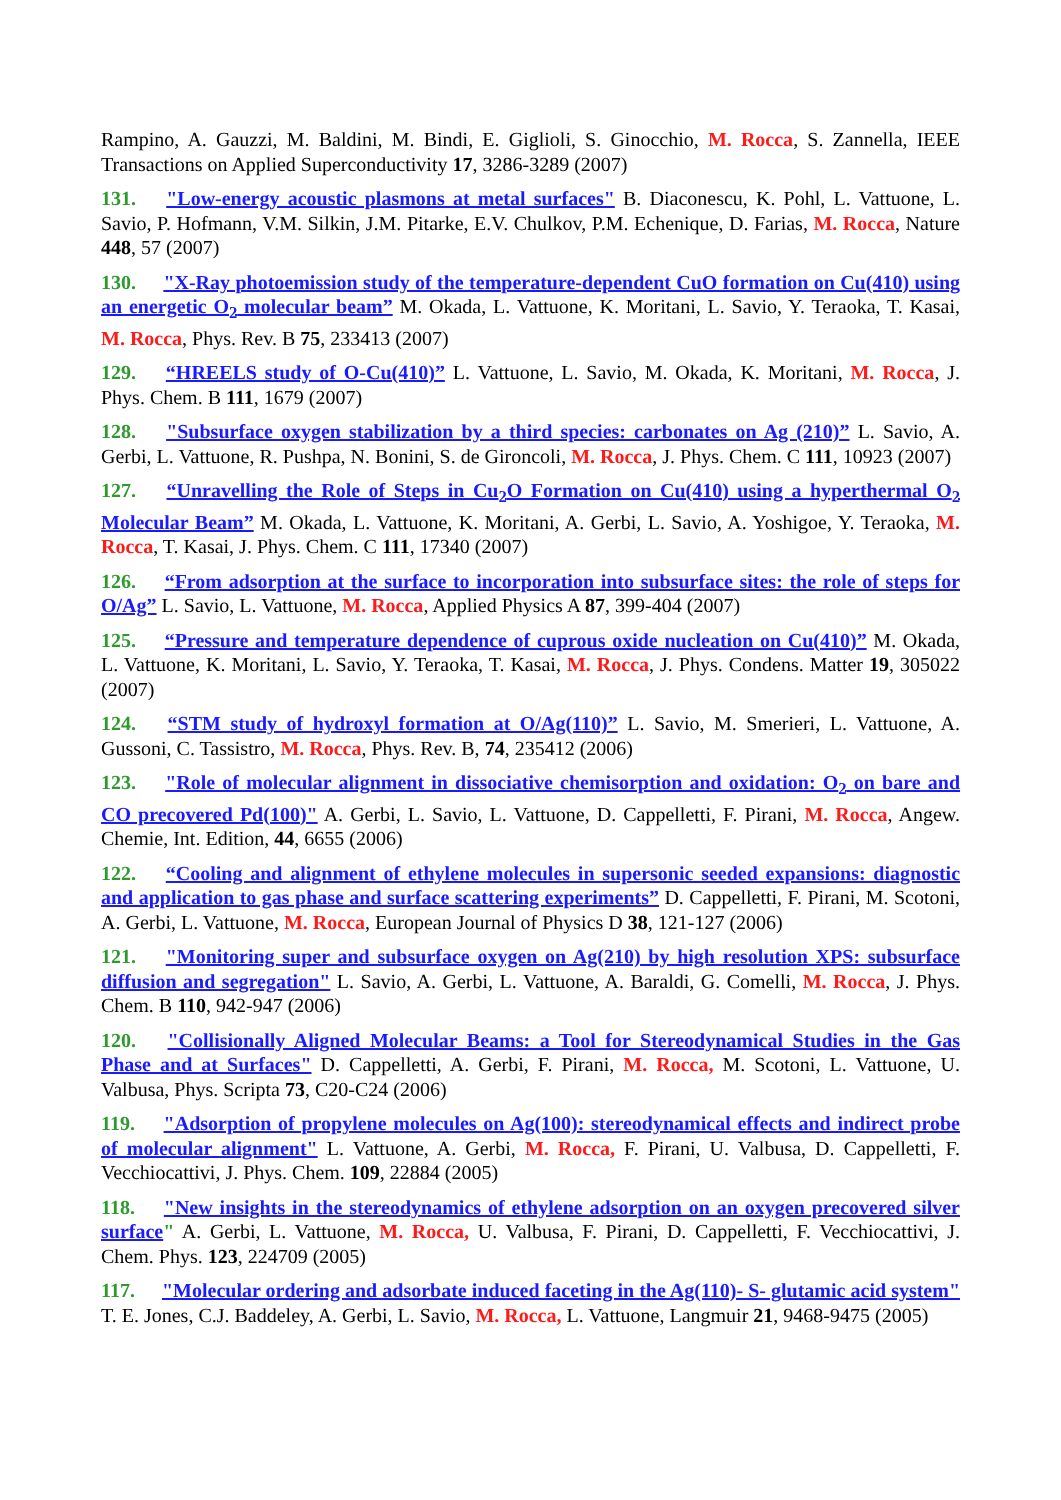Rampino, A. Gauzzi, M. Baldini, M. Bindi, E. Giglioli, S. Ginocchio, M. Rocca, S. Zannella, IEEE Transactions on Applied Superconductivity 17, 3286-3289 (2007)
131. "Low-energy acoustic plasmons at metal surfaces" B. Diaconescu, K. Pohl, L. Vattuone, L. Savio, P. Hofmann, V.M. Silkin, J.M. Pitarke, E.V. Chulkov, P.M. Echenique, D. Farias, M. Rocca, Nature 448, 57 (2007)
130. "X-Ray photoemission study of the temperature-dependent CuO formation on Cu(410) using an energetic O<sub>2</sub> molecular beam” M. Okada, L. Vattuone, K. Moritani, L. Savio, Y. Teraoka, T. Kasai, M. Rocca, Phys. Rev. B 75, 233413 (2007)
129. “HREELS study of O-Cu(410)” L. Vattuone, L. Savio, M. Okada, K. Moritani, M. Rocca, J. Phys. Chem. B 111, 1679 (2007)
128. "Subsurface oxygen stabilization by a third species: carbonates on Ag (210)” L. Savio, A. Gerbi, L. Vattuone, R. Pushpa, N. Bonini, S. de Gironcoli, M. Rocca, J. Phys. Chem. C 111, 10923 (2007)
127. “Unravelling the Role of Steps in Cu<sub>2</sub>O Formation on Cu(410) using a hyperthermal O<sub>2</sub> Molecular Beam” M. Okada, L. Vattuone, K. Moritani, A. Gerbi, L. Savio, A. Yoshigoe, Y. Teraoka, M. Rocca, T. Kasai, J. Phys. Chem. C 111, 17340 (2007)
126. “From adsorption at the surface to incorporation into subsurface sites: the role of steps for O/Ag” L. Savio, L. Vattuone, M. Rocca, Applied Physics A 87, 399-404 (2007)
125. “Pressure and temperature dependence of cuprous oxide nucleation on Cu(410)” M. Okada, L. Vattuone, K. Moritani, L. Savio, Y. Teraoka, T. Kasai, M. Rocca, J. Phys. Condens. Matter 19, 305022 (2007)
124. “STM study of hydroxyl formation at O/Ag(110)” L. Savio, M. Smerieri, L. Vattuone, A. Gussoni, C. Tassistro, M. Rocca, Phys. Rev. B, 74, 235412 (2006)
123. "Role of molecular alignment in dissociative chemisorption and oxidation: O<sub>2</sub> on bare and CO precovered Pd(100)" A. Gerbi, L. Savio, L. Vattuone, D. Cappelletti, F. Pirani, M. Rocca, Angew. Chemie, Int. Edition, 44, 6655 (2006)
122. “Cooling and alignment of ethylene molecules in supersonic seeded expansions: diagnostic and application to gas phase and surface scattering experiments” D. Cappelletti, F. Pirani, M. Scotoni, A. Gerbi, L. Vattuone, M. Rocca, European Journal of Physics D 38, 121-127 (2006)
121. "Monitoring super and subsurface oxygen on Ag(210) by high resolution XPS: subsurface diffusion and segregation" L. Savio, A. Gerbi, L. Vattuone, A. Baraldi, G. Comelli, M. Rocca, J. Phys. Chem. B 110, 942-947 (2006)
120. "Collisionally Aligned Molecular Beams: a Tool for Stereodynamical Studies in the Gas Phase and at Surfaces" D. Cappelletti, A. Gerbi, F. Pirani, M. Rocca, M. Scotoni, L. Vattuone, U. Valbusa, Phys. Scripta 73, C20-C24 (2006)
119. "Adsorption of propylene molecules on Ag(100): stereodynamical effects and indirect probe of molecular alignment" L. Vattuone, A. Gerbi, M. Rocca, F. Pirani, U. Valbusa, D. Cappelletti, F. Vecchiocattivi, J. Phys. Chem. 109, 22884 (2005)
118. "New insights in the stereodynamics of ethylene adsorption on an oxygen precovered silver surface" A. Gerbi, L. Vattuone, M. Rocca, U. Valbusa, F. Pirani, D. Cappelletti, F. Vecchiocattivi, J. Chem. Phys. 123, 224709 (2005)
117. "Molecular ordering and adsorbate induced faceting in the Ag(110)- S- glutamic acid system" T. E. Jones, C.J. Baddeley, A. Gerbi, L. Savio, M. Rocca, L. Vattuone, Langmuir 21, 9468-9475 (2005)